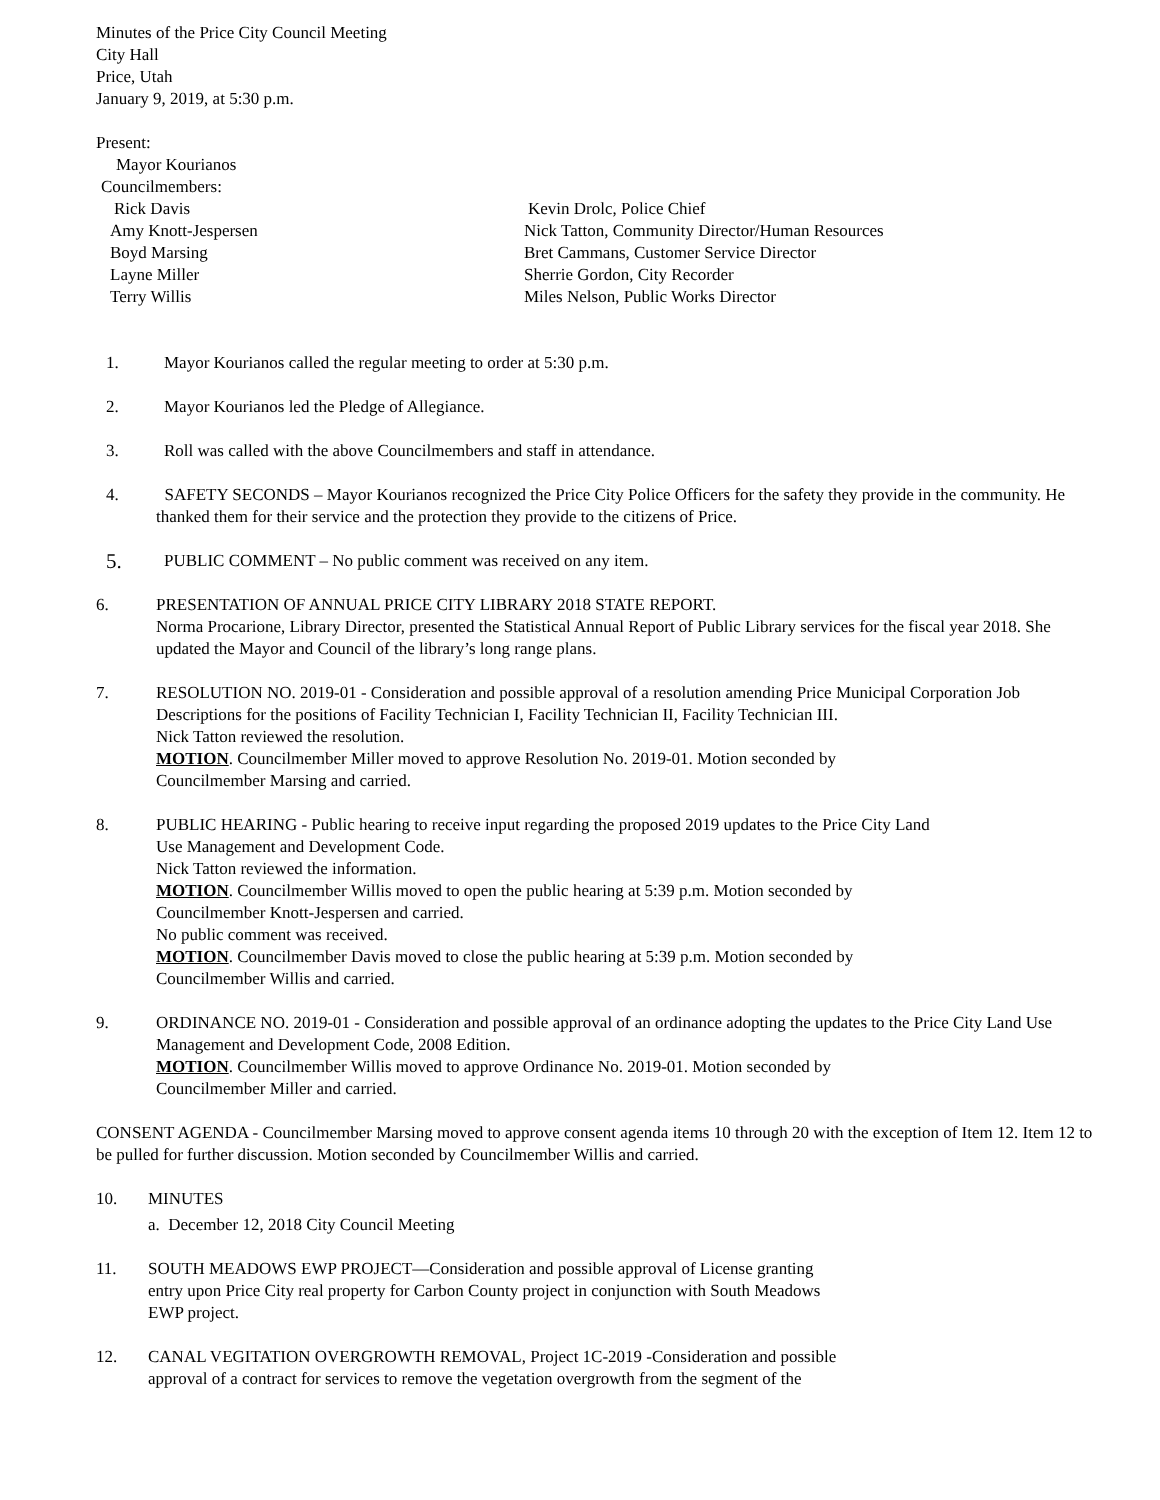Minutes of the Price City Council Meeting
City Hall
Price, Utah
January 9, 2019, at 5:30 p.m.
Present:
Mayor Kourianos
Councilmembers:
Rick Davis Kevin Drolc, Police Chief
Amy Knott-Jespersen Nick Tatton, Community Director/Human Resources
Boyd Marsing Bret Cammans, Customer Service Director
Layne Miller Sherrie Gordon, City Recorder
Terry Willis Miles Nelson, Public Works Director
1. Mayor Kourianos called the regular meeting to order at 5:30 p.m.
2. Mayor Kourianos led the Pledge of Allegiance.
3. Roll was called with the above Councilmembers and staff in attendance.
4. SAFETY SECONDS – Mayor Kourianos recognized the Price City Police Officers for the safety they provide in the community. He thanked them for their service and the protection they provide to the citizens of Price.
5.
PUBLIC COMMENT – No public comment was received on any item.
6. PRESENTATION OF ANNUAL PRICE CITY LIBRARY 2018 STATE REPORT.
Norma Procarione, Library Director, presented the Statistical Annual Report of Public Library services for the fiscal year 2018. She updated the Mayor and Council of the library’s long range plans.
7. RESOLUTION NO. 2019-01 - Consideration and possible approval of a resolution amending Price Municipal Corporation Job Descriptions for the positions of Facility Technician I, Facility Technician II, Facility Technician III.
Nick Tatton reviewed the resolution.
MOTION. Councilmember Miller moved to approve Resolution No. 2019-01. Motion seconded by
Councilmember Marsing and carried.
8. PUBLIC HEARING - Public hearing to receive input regarding the proposed 2019 updates to the Price City Land
Use Management and Development Code.
Nick Tatton reviewed the information.
MOTION. Councilmember Willis moved to open the public hearing at 5:39 p.m. Motion seconded by
Councilmember Knott-Jespersen and carried.
No public comment was received.
MOTION. Councilmember Davis moved to close the public hearing at 5:39 p.m. Motion seconded by
Councilmember Willis and carried.
9. ORDINANCE NO. 2019-01 - Consideration and possible approval of an ordinance adopting the updates to the Price City Land Use Management and Development Code, 2008 Edition.
MOTION. Councilmember Willis moved to approve Ordinance No. 2019-01. Motion seconded by
Councilmember Miller and carried.
CONSENT AGENDA - Councilmember Marsing moved to approve consent agenda items 10 through 20 with the exception of Item 12. Item 12 to be pulled for further discussion. Motion seconded by Councilmember Willis and carried.
10. MINUTES
a. December 12, 2018 City Council Meeting
11. SOUTH MEADOWS EWP PROJECT—Consideration and possible approval of License granting
entry upon Price City real property for Carbon County project in conjunction with South Meadows
EWP project.
12. CANAL VEGITATION OVERGROWTH REMOVAL, Project 1C-2019 -Consideration and possible
approval of a contract for services to remove the vegetation overgrowth from the segment of the